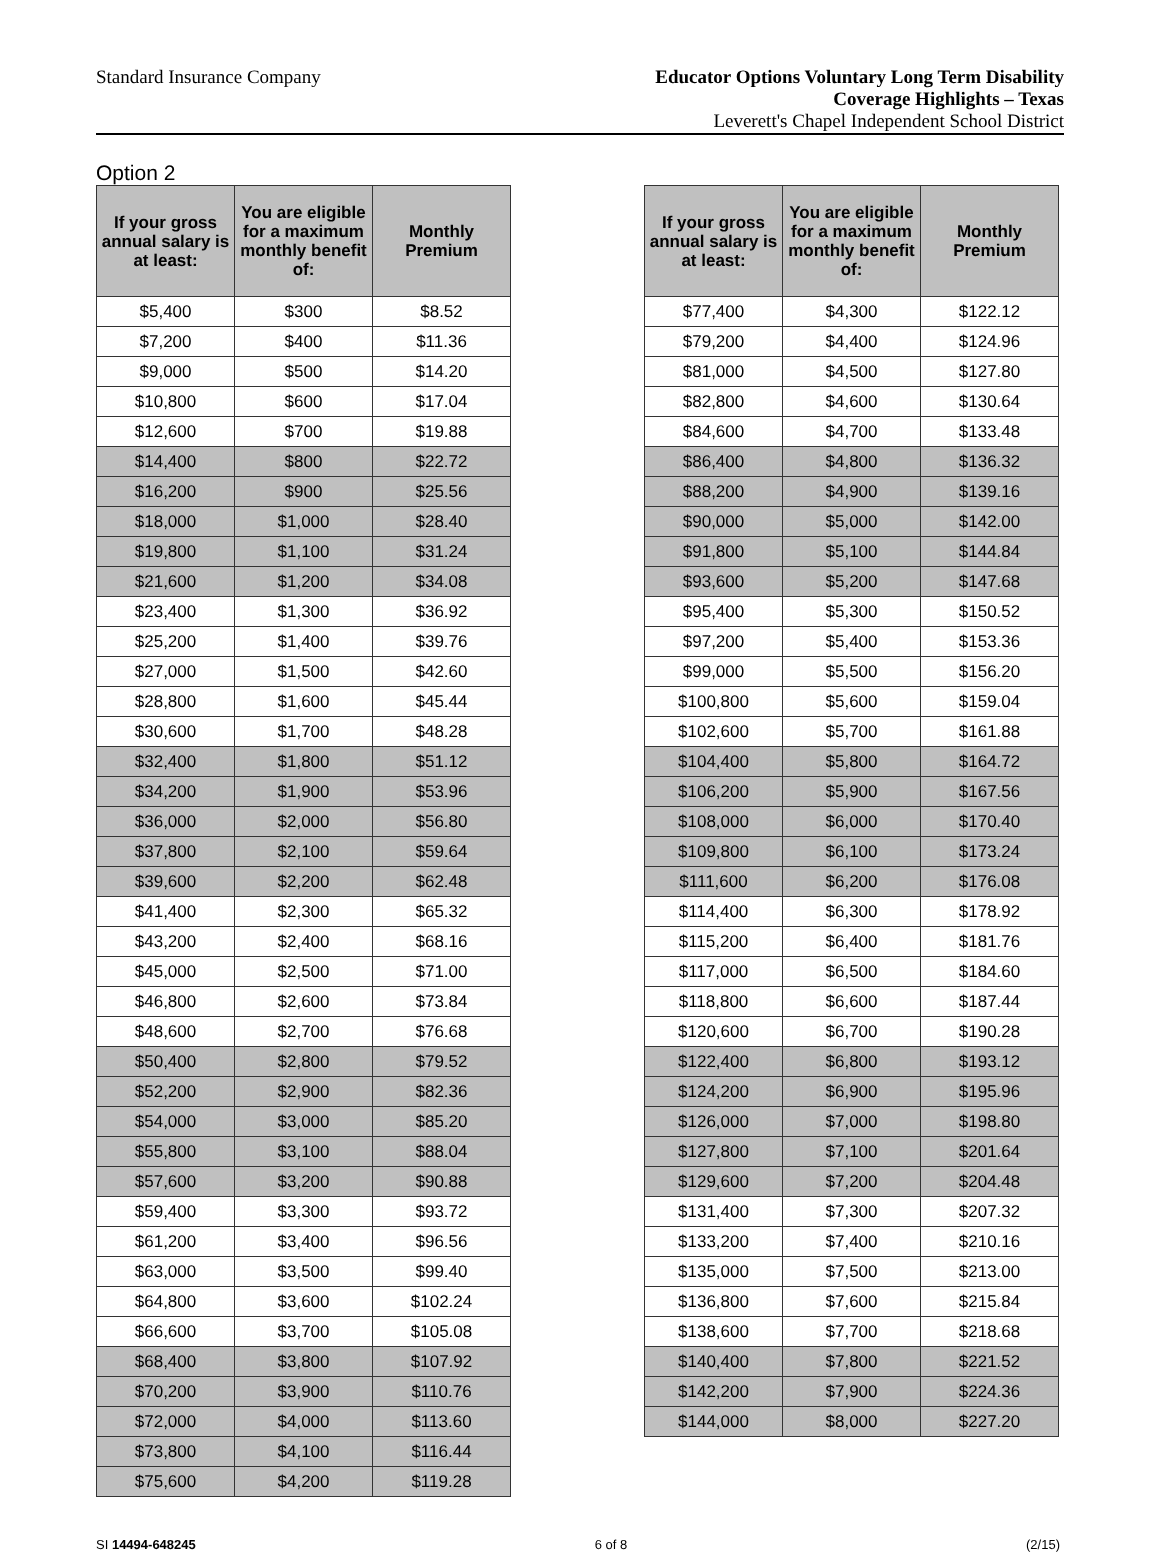Standard Insurance Company
Educator Options Voluntary Long Term Disability
Coverage Highlights – Texas
Leverett's Chapel Independent School District
Option 2
| If your gross annual salary is at least: | You are eligible for a maximum monthly benefit of: | Monthly Premium |
| --- | --- | --- |
| $5,400 | $300 | $8.52 |
| $7,200 | $400 | $11.36 |
| $9,000 | $500 | $14.20 |
| $10,800 | $600 | $17.04 |
| $12,600 | $700 | $19.88 |
| $14,400 | $800 | $22.72 |
| $16,200 | $900 | $25.56 |
| $18,000 | $1,000 | $28.40 |
| $19,800 | $1,100 | $31.24 |
| $21,600 | $1,200 | $34.08 |
| $23,400 | $1,300 | $36.92 |
| $25,200 | $1,400 | $39.76 |
| $27,000 | $1,500 | $42.60 |
| $28,800 | $1,600 | $45.44 |
| $30,600 | $1,700 | $48.28 |
| $32,400 | $1,800 | $51.12 |
| $34,200 | $1,900 | $53.96 |
| $36,000 | $2,000 | $56.80 |
| $37,800 | $2,100 | $59.64 |
| $39,600 | $2,200 | $62.48 |
| $41,400 | $2,300 | $65.32 |
| $43,200 | $2,400 | $68.16 |
| $45,000 | $2,500 | $71.00 |
| $46,800 | $2,600 | $73.84 |
| $48,600 | $2,700 | $76.68 |
| $50,400 | $2,800 | $79.52 |
| $52,200 | $2,900 | $82.36 |
| $54,000 | $3,000 | $85.20 |
| $55,800 | $3,100 | $88.04 |
| $57,600 | $3,200 | $90.88 |
| $59,400 | $3,300 | $93.72 |
| $61,200 | $3,400 | $96.56 |
| $63,000 | $3,500 | $99.40 |
| $64,800 | $3,600 | $102.24 |
| $66,600 | $3,700 | $105.08 |
| $68,400 | $3,800 | $107.92 |
| $70,200 | $3,900 | $110.76 |
| $72,000 | $4,000 | $113.60 |
| $73,800 | $4,100 | $116.44 |
| $75,600 | $4,200 | $119.28 |
| If your gross annual salary is at least: | You are eligible for a maximum monthly benefit of: | Monthly Premium |
| --- | --- | --- |
| $77,400 | $4,300 | $122.12 |
| $79,200 | $4,400 | $124.96 |
| $81,000 | $4,500 | $127.80 |
| $82,800 | $4,600 | $130.64 |
| $84,600 | $4,700 | $133.48 |
| $86,400 | $4,800 | $136.32 |
| $88,200 | $4,900 | $139.16 |
| $90,000 | $5,000 | $142.00 |
| $91,800 | $5,100 | $144.84 |
| $93,600 | $5,200 | $147.68 |
| $95,400 | $5,300 | $150.52 |
| $97,200 | $5,400 | $153.36 |
| $99,000 | $5,500 | $156.20 |
| $100,800 | $5,600 | $159.04 |
| $102,600 | $5,700 | $161.88 |
| $104,400 | $5,800 | $164.72 |
| $106,200 | $5,900 | $167.56 |
| $108,000 | $6,000 | $170.40 |
| $109,800 | $6,100 | $173.24 |
| $111,600 | $6,200 | $176.08 |
| $114,400 | $6,300 | $178.92 |
| $115,200 | $6,400 | $181.76 |
| $117,000 | $6,500 | $184.60 |
| $118,800 | $6,600 | $187.44 |
| $120,600 | $6,700 | $190.28 |
| $122,400 | $6,800 | $193.12 |
| $124,200 | $6,900 | $195.96 |
| $126,000 | $7,000 | $198.80 |
| $127,800 | $7,100 | $201.64 |
| $129,600 | $7,200 | $204.48 |
| $131,400 | $7,300 | $207.32 |
| $133,200 | $7,400 | $210.16 |
| $135,000 | $7,500 | $213.00 |
| $136,800 | $7,600 | $215.84 |
| $138,600 | $7,700 | $218.68 |
| $140,400 | $7,800 | $221.52 |
| $142,200 | $7,900 | $224.36 |
| $144,000 | $8,000 | $227.20 |
SI 14494-648245 6 of 8 (2/15)